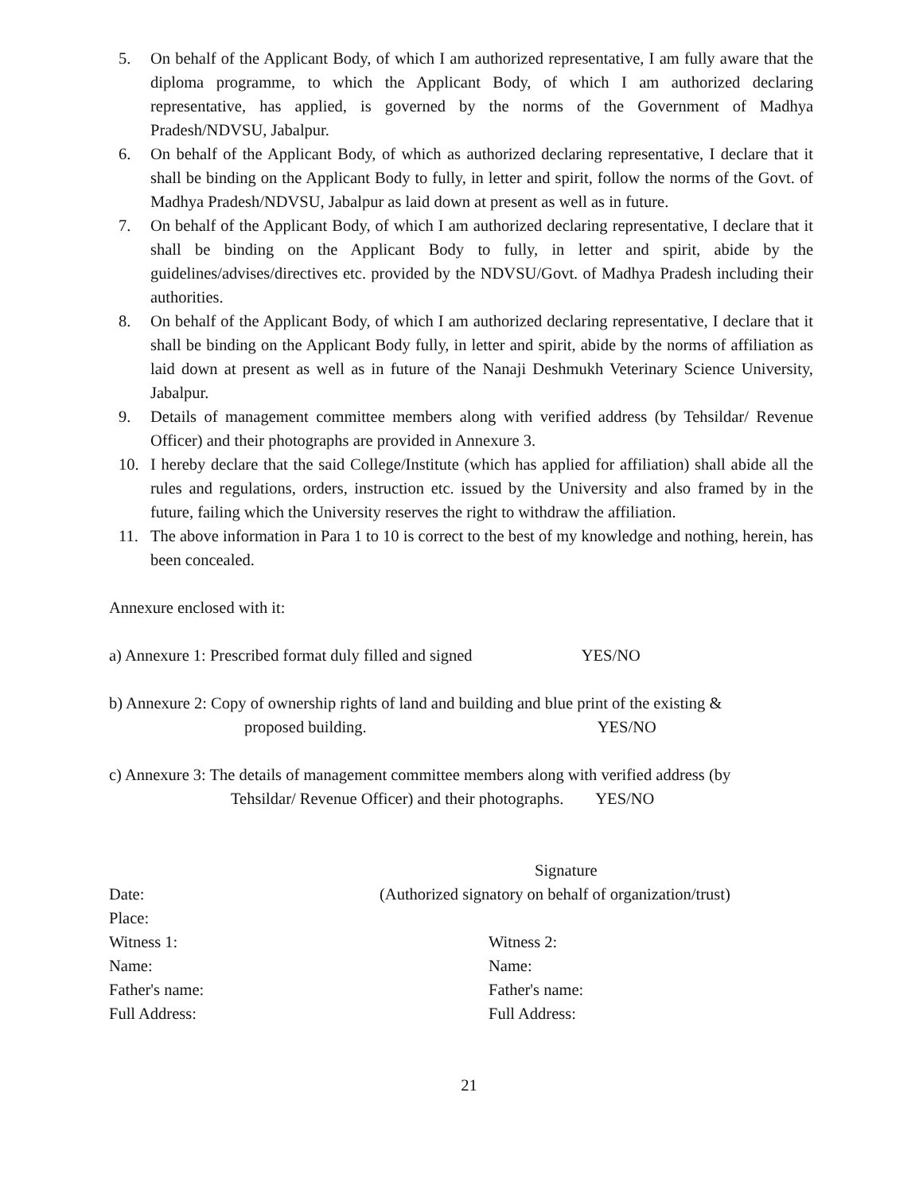5. On behalf of the Applicant Body, of which I am authorized representative, I am fully aware that the diploma programme, to which the Applicant Body, of which I am authorized declaring representative, has applied, is governed by the norms of the Government of Madhya Pradesh/NDVSU, Jabalpur.
6. On behalf of the Applicant Body, of which as authorized declaring representative, I declare that it shall be binding on the Applicant Body to fully, in letter and spirit, follow the norms of the Govt. of Madhya Pradesh/NDVSU, Jabalpur as laid down at present as well as in future.
7. On behalf of the Applicant Body, of which I am authorized declaring representative, I declare that it shall be binding on the Applicant Body to fully, in letter and spirit, abide by the guidelines/advises/directives etc. provided by the NDVSU/Govt. of Madhya Pradesh including their authorities.
8. On behalf of the Applicant Body, of which I am authorized declaring representative, I declare that it shall be binding on the Applicant Body fully, in letter and spirit, abide by the norms of affiliation as laid down at present as well as in future of the Nanaji Deshmukh Veterinary Science University, Jabalpur.
9. Details of management committee members along with verified address (by Tehsildar/ Revenue Officer) and their photographs are provided in Annexure 3.
10. I hereby declare that the said College/Institute (which has applied for affiliation) shall abide all the rules and regulations, orders, instruction etc. issued by the University and also framed by in the future, failing which the University reserves the right to withdraw the affiliation.
11. The above information in Para 1 to 10 is correct to the best of my knowledge and nothing, herein, has been concealed.
Annexure enclosed with it:
a) Annexure 1: Prescribed format duly filled and signed YES/NO
b) Annexure 2: Copy of ownership rights of land and building and blue print of the existing &
proposed building. YES/NO
c) Annexure 3: The details of management committee members along with verified address (by
Tehsildar/ Revenue Officer) and their photographs. YES/NO
Signature
Date: (Authorized signatory on behalf of organization/trust)
Place:
Witness 1: Witness 2:
Name: Name:
Father's name: Father's name:
Full Address: Full Address:
21